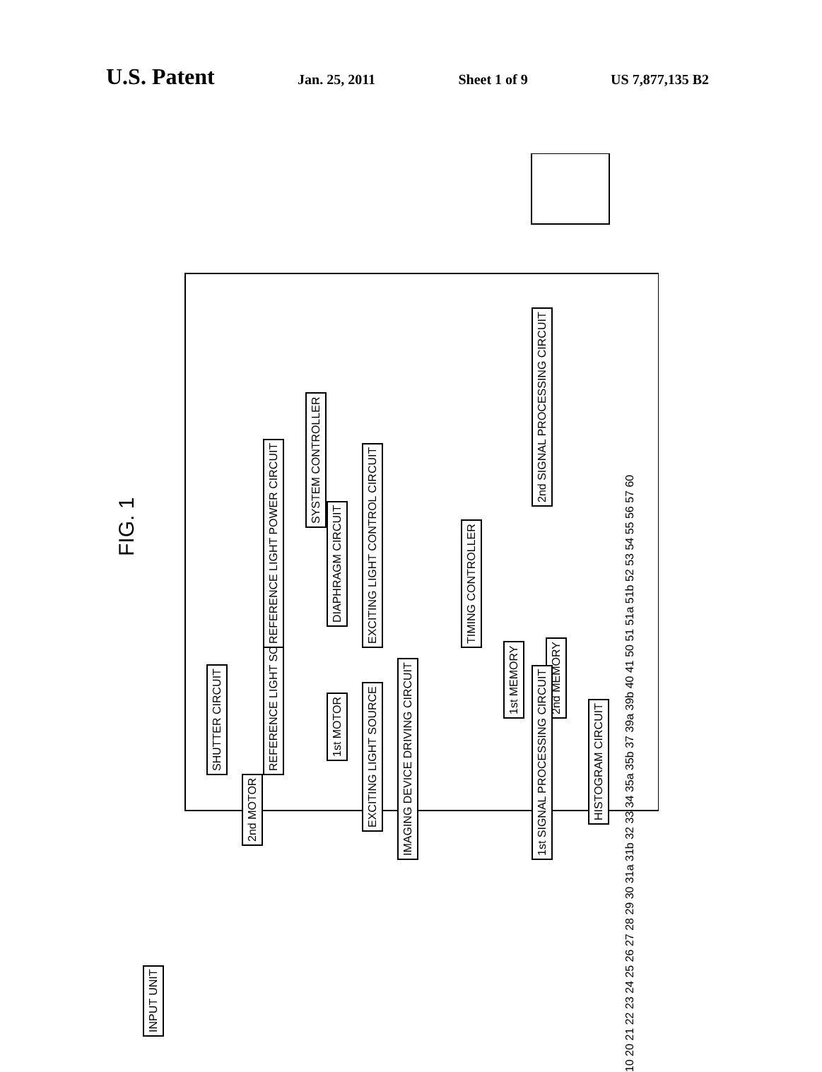U.S. Patent
Jan. 25, 2011 Sheet 1 of 9 US 7,877,135 B2
FIG. 1
SHUTTER CIRCUIT
REFERENCE LIGHT SOURCE REFERENCE LIGHT POWER CIRCUIT
DIAPHRAGM CIRCUIT
1st MOTOR
EXCITING LIGHT SOURCE EXCITING LIGHT CONTROL CIRCUIT
SYSTEM CONTROLLER
2nd MOTOR
IMAGING DEVICE DRIVING CIRCUIT
TIMING CONTROLLER
1st MEMORY
2nd MEMORY
1st SIGNAL PROCESSING CIRCUIT 2nd SIGNAL PROCESSING CIRCUIT
HISTOGRAM CIRCUIT
INPUT UNIT
10 20 21 22 23 24 25 26 27 28 29 30 31a 31b 32 33 34 35a 35b 37 39a 39b 40 41 50 51 51a 51b 52 53 54 55 56 57 60